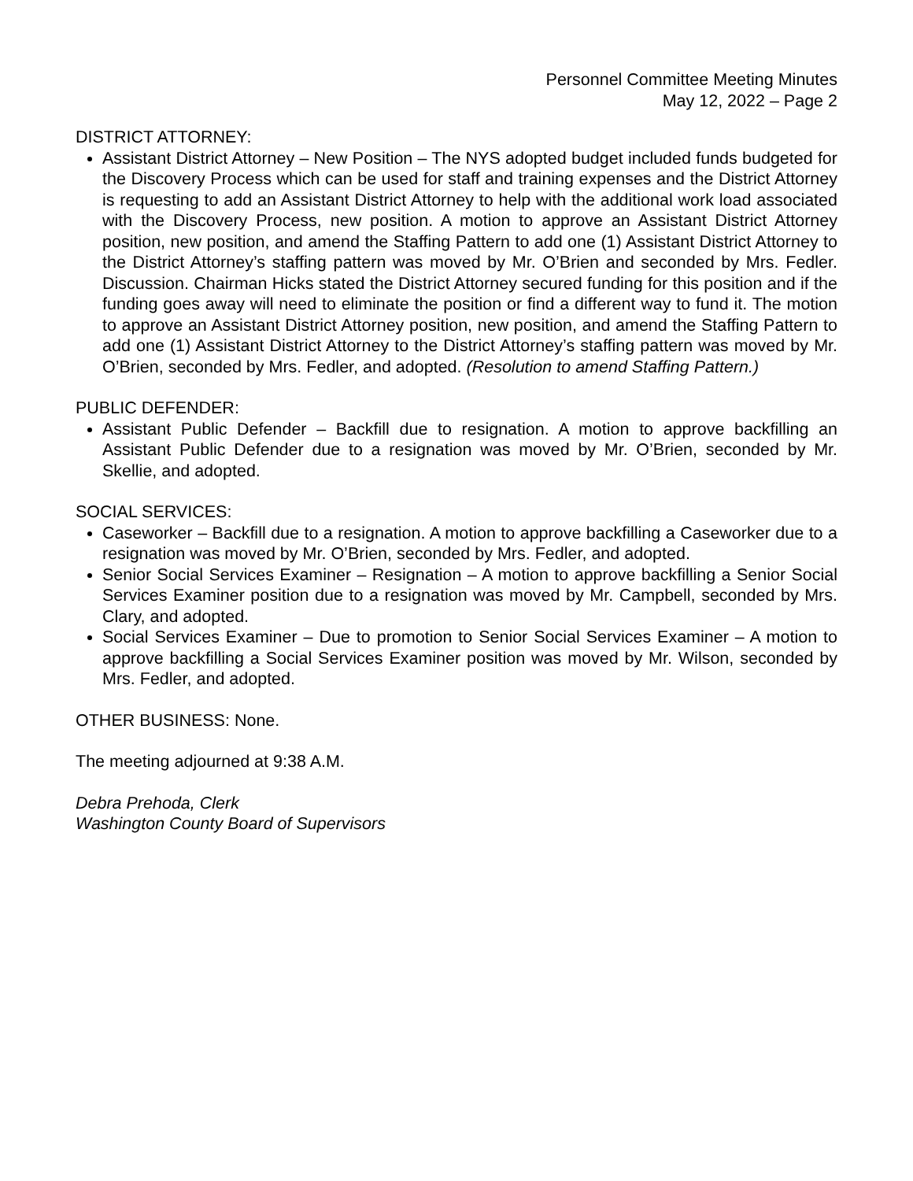Personnel Committee Meeting Minutes
May 12, 2022 – Page 2
DISTRICT ATTORNEY:
Assistant District Attorney – New Position – The NYS adopted budget included funds budgeted for the Discovery Process which can be used for staff and training expenses and the District Attorney is requesting to add an Assistant District Attorney to help with the additional work load associated with the Discovery Process, new position. A motion to approve an Assistant District Attorney position, new position, and amend the Staffing Pattern to add one (1) Assistant District Attorney to the District Attorney’s staffing pattern was moved by Mr. O’Brien and seconded by Mrs. Fedler. Discussion. Chairman Hicks stated the District Attorney secured funding for this position and if the funding goes away will need to eliminate the position or find a different way to fund it. The motion to approve an Assistant District Attorney position, new position, and amend the Staffing Pattern to add one (1) Assistant District Attorney to the District Attorney’s staffing pattern was moved by Mr. O’Brien, seconded by Mrs. Fedler, and adopted. (Resolution to amend Staffing Pattern.)
PUBLIC DEFENDER:
Assistant Public Defender – Backfill due to resignation. A motion to approve backfilling an Assistant Public Defender due to a resignation was moved by Mr. O’Brien, seconded by Mr. Skellie, and adopted.
SOCIAL SERVICES:
Caseworker – Backfill due to a resignation. A motion to approve backfilling a Caseworker due to a resignation was moved by Mr. O’Brien, seconded by Mrs. Fedler, and adopted.
Senior Social Services Examiner – Resignation – A motion to approve backfilling a Senior Social Services Examiner position due to a resignation was moved by Mr. Campbell, seconded by Mrs. Clary, and adopted.
Social Services Examiner – Due to promotion to Senior Social Services Examiner – A motion to approve backfilling a Social Services Examiner position was moved by Mr. Wilson, seconded by Mrs. Fedler, and adopted.
OTHER BUSINESS: None.
The meeting adjourned at 9:38 A.M.
Debra Prehoda, Clerk
Washington County Board of Supervisors